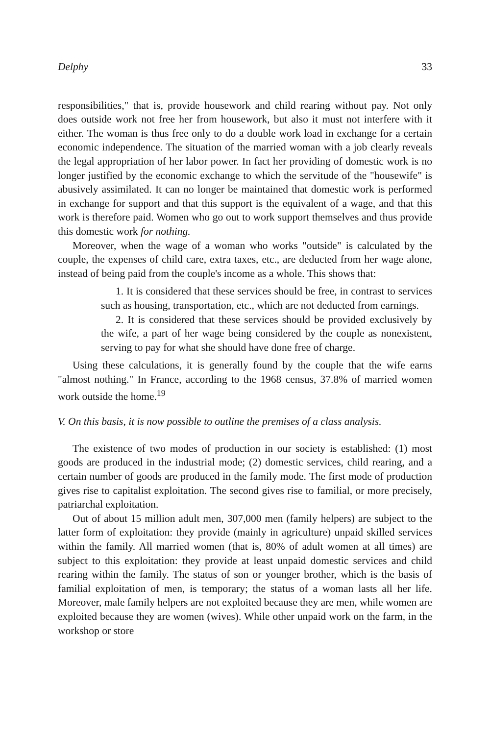Delphy 33
responsibilities," that is, provide housework and child rearing without pay. Not only does outside work not free her from housework, but also it must not interfere with it either. The woman is thus free only to do a double work load in exchange for a certain economic independence. The situation of the married woman with a job clearly reveals the legal appropriation of her labor power. In fact her providing of domestic work is no longer justified by the economic exchange to which the servitude of the "housewife" is abusively assimilated. It can no longer be maintained that domestic work is performed in exchange for support and that this support is the equivalent of a wage, and that this work is therefore paid. Women who go out to work support themselves and thus provide this domestic work for nothing.
Moreover, when the wage of a woman who works "outside" is calculated by the couple, the expenses of child care, extra taxes, etc., are deducted from her wage alone, instead of being paid from the couple's income as a whole. This shows that:
1. It is considered that these services should be free, in contrast to services such as housing, transportation, etc., which are not deducted from earnings.
2. It is considered that these services should be provided exclusively by the wife, a part of her wage being considered by the couple as nonexistent, serving to pay for what she should have done free of charge.
Using these calculations, it is generally found by the couple that the wife earns "almost nothing." In France, according to the 1968 census, 37.8% of married women work outside the home.<sup>19</sup>
V. On this basis, it is now possible to outline the premises of a class analysis.
The existence of two modes of production in our society is established: (1) most goods are produced in the industrial mode; (2) domestic services, child rearing, and a certain number of goods are produced in the family mode. The first mode of production gives rise to capitalist exploitation. The second gives rise to familial, or more precisely, patriarchal exploitation.
Out of about 15 million adult men, 307,000 men (family helpers) are subject to the latter form of exploitation: they provide (mainly in agriculture) unpaid skilled services within the family. All married women (that is, 80% of adult women at all times) are subject to this exploitation: they provide at least unpaid domestic services and child rearing within the family. The status of son or younger brother, which is the basis of familial exploitation of men, is temporary; the status of a woman lasts all her life. Moreover, male family helpers are not exploited because they are men, while women are exploited because they are women (wives). While other unpaid work on the farm, in the workshop or store